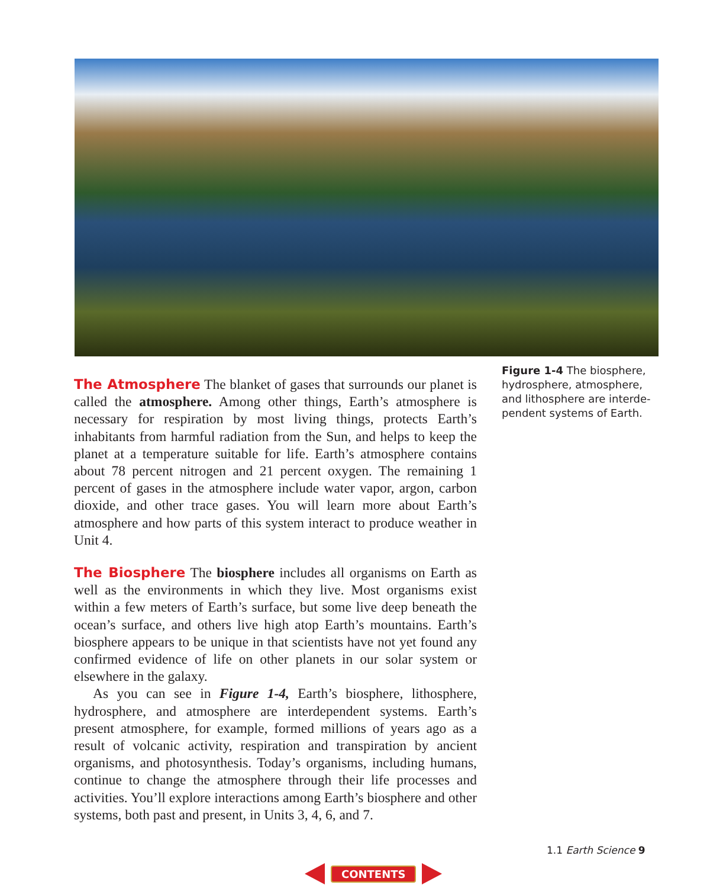Figure 1-4 The biosphere, hydrosphere, atmosphere, and lithosphere are interde­pendent systems of Earth.
The Atmosphere The blanket of gases that surrounds our planet is called the atmosphere. Among other things, Earth’s atmosphere is necessary for respiration by most living things, protects Earth’s inhabitants from harmful radiation from the Sun, and helps to keep the planet at a temperature suitable for life. Earth’s atmosphere contains about 78 percent nitrogen and 21 percent oxygen. The remaining 1 percent of gases in the atmosphere include water vapor, argon, carbon dioxide, and other trace gases. You will learn more about Earth’s atmosphere and how parts of this system interact to produce weather in Unit 4.
The Biosphere The biosphere includes all organisms on Earth as well as the environments in which they live. Most organisms exist within a few meters of Earth’s surface, but some live deep beneath the ocean’s surface, and others live high atop Earth’s mountains. Earth’s biosphere appears to be unique in that scientists have not yet found any confirmed evidence of life on other planets in our solar system or elsewhere in the galaxy.
As you can see in Figure 1-4, Earth’s biosphere, lithosphere, hydrosphere, and atmosphere are interdependent systems. Earth’s present atmosphere, for example, formed millions of years ago as a result of volcanic activity, respiration and transpiration by ancient organisms, and photosynthesis. Today’s organisms, including humans, continue to change the atmosphere through their life processes and activities. You’ll explore interactions among Earth’s biosphere and other systems, both past and present, in Units 3, 4, 6, and 7.
1.1 Earth Science 9
CONTENTS